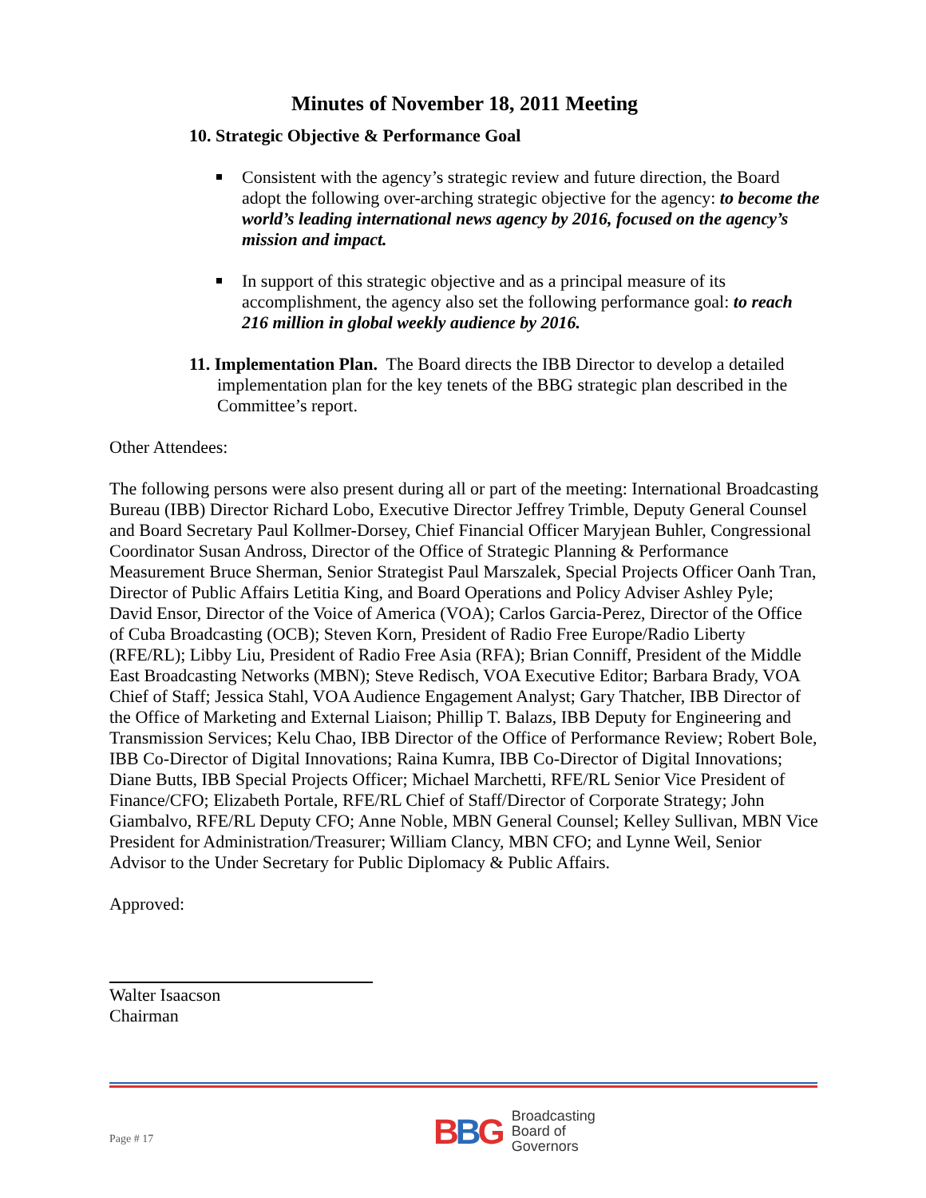Minutes of November 18, 2011 Meeting
10. Strategic Objective & Performance Goal
Consistent with the agency’s strategic review and future direction, the Board adopt the following over-arching strategic objective for the agency: to become the world’s leading international news agency by 2016, focused on the agency’s mission and impact.
In support of this strategic objective and as a principal measure of its accomplishment, the agency also set the following performance goal: to reach 216 million in global weekly audience by 2016.
11. Implementation Plan. The Board directs the IBB Director to develop a detailed implementation plan for the key tenets of the BBG strategic plan described in the Committee’s report.
Other Attendees:
The following persons were also present during all or part of the meeting: International Broadcasting Bureau (IBB) Director Richard Lobo, Executive Director Jeffrey Trimble, Deputy General Counsel and Board Secretary Paul Kollmer-Dorsey, Chief Financial Officer Maryjean Buhler, Congressional Coordinator Susan Andross, Director of the Office of Strategic Planning & Performance Measurement Bruce Sherman, Senior Strategist Paul Marszalek, Special Projects Officer Oanh Tran, Director of Public Affairs Letitia King, and Board Operations and Policy Adviser Ashley Pyle; David Ensor, Director of the Voice of America (VOA); Carlos Garcia-Perez, Director of the Office of Cuba Broadcasting (OCB); Steven Korn, President of Radio Free Europe/Radio Liberty (RFE/RL); Libby Liu, President of Radio Free Asia (RFA); Brian Conniff, President of the Middle East Broadcasting Networks (MBN); Steve Redisch, VOA Executive Editor; Barbara Brady, VOA Chief of Staff; Jessica Stahl, VOA Audience Engagement Analyst; Gary Thatcher, IBB Director of the Office of Marketing and External Liaison; Phillip T. Balazs, IBB Deputy for Engineering and Transmission Services; Kelu Chao, IBB Director of the Office of Performance Review; Robert Bole, IBB Co-Director of Digital Innovations; Raina Kumra, IBB Co-Director of Digital Innovations; Diane Butts, IBB Special Projects Officer; Michael Marchetti, RFE/RL Senior Vice President of Finance/CFO; Elizabeth Portale, RFE/RL Chief of Staff/Director of Corporate Strategy; John Giambalvo, RFE/RL Deputy CFO; Anne Noble, MBN General Counsel; Kelley Sullivan, MBN Vice President for Administration/Treasurer; William Clancy, MBN CFO; and Lynne Weil, Senior Advisor to the Under Secretary for Public Diplomacy & Public Affairs.
Approved:
Walter Isaacson
Chairman
Page # 17
BBG
Broadcasting
Board of
Governors